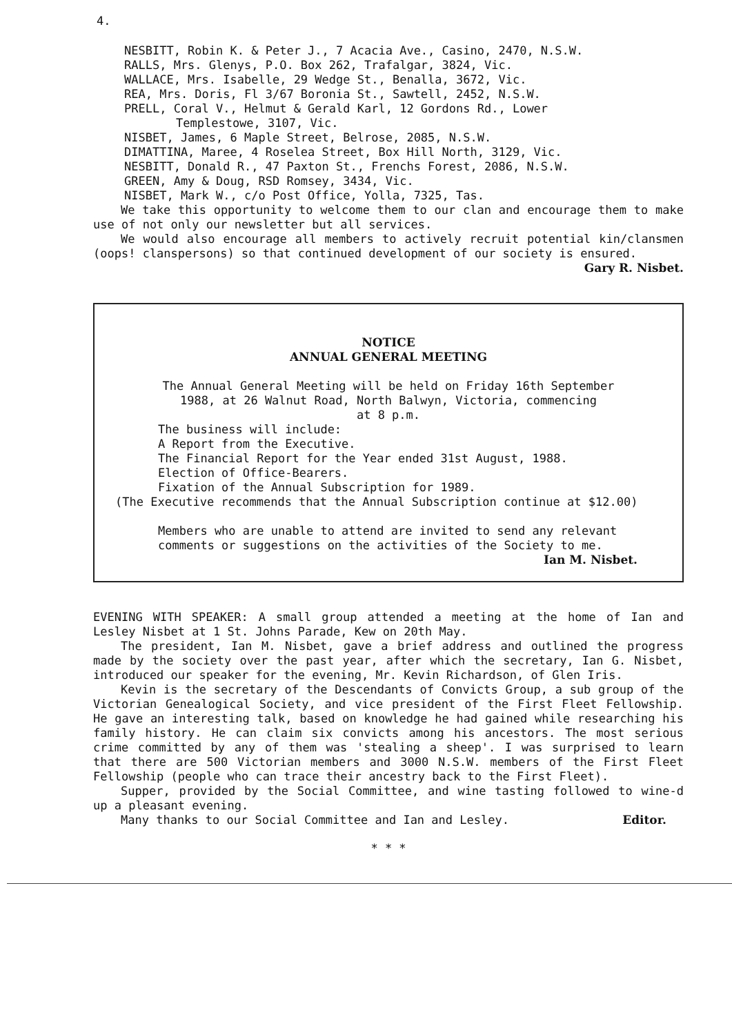4.
NESBITT, Robin K. & Peter J., 7 Acacia Ave., Casino, 2470, N.S.W.
RALLS, Mrs. Glenys, P.O. Box 262, Trafalgar, 3824, Vic.
WALLACE, Mrs. Isabelle, 29 Wedge St., Benalla, 3672, Vic.
REA, Mrs. Doris, Fl 3/67 Boronia St., Sawtell, 2452, N.S.W.
PRELL, Coral V., Helmut & Gerald Karl, 12 Gordons Rd., Lower
Templestowe, 3107, Vic.
NISBET, James, 6 Maple Street, Belrose, 2085, N.S.W.
DIMATTINA, Maree, 4 Roselea Street, Box Hill North, 3129, Vic.
NESBITT, Donald R., 47 Paxton St., Frenchs Forest, 2086, N.S.W.
GREEN, Amy & Doug, RSD Romsey, 3434, Vic.
NISBET, Mark W., c/o Post Office, Yolla, 7325, Tas.
We take this opportunity to welcome them to our clan and encourage them to make use of not only our newsletter but all services.
We would also encourage all members to actively recruit potential kin/clansmen (oops! clanspersons) so that continued development of our society is ensured.
Gary R. Nisbet.
NOTICE
ANNUAL GENERAL MEETING
The Annual General Meeting will be held on Friday 16th September
1988, at 26 Walnut Road, North Balwyn, Victoria, commencing
at 8 p.m.
The business will include:
A Report from the Executive.
The Financial Report for the Year ended 31st August, 1988.
Election of Office-Bearers.
Fixation of the Annual Subscription for 1989.
(The Executive recommends that the Annual Subscription continue at $12.00)
Members who are unable to attend are invited to send any relevant
comments or suggestions on the activities of the Society to me.
Ian M. Nisbet.
EVENING WITH SPEAKER: A small group attended a meeting at the home of Ian and Lesley Nisbet at 1 St. Johns Parade, Kew on 20th May.
The president, Ian M. Nisbet, gave a brief address and outlined the progress made by the society over the past year, after which the secretary, Ian G. Nisbet, introduced our speaker for the evening, Mr. Kevin Richardson, of Glen Iris.
Kevin is the secretary of the Descendants of Convicts Group, a sub group of the Victorian Genealogical Society, and vice president of the First Fleet Fellowship. He gave an interesting talk, based on knowledge he had gained while researching his family history. He can claim six convicts among his ancestors. The most serious crime committed by any of them was 'stealing a sheep'. I was surprised to learn that there are 500 Victorian members and 3000 N.S.W. members of the First Fleet Fellowship (people who can trace their ancestry back to the First Fleet).
Supper, provided by the Social Committee, and wine tasting followed to wine-d up a pleasant evening.
Many thanks to our Social Committee and Ian and Lesley. Editor.
* * *